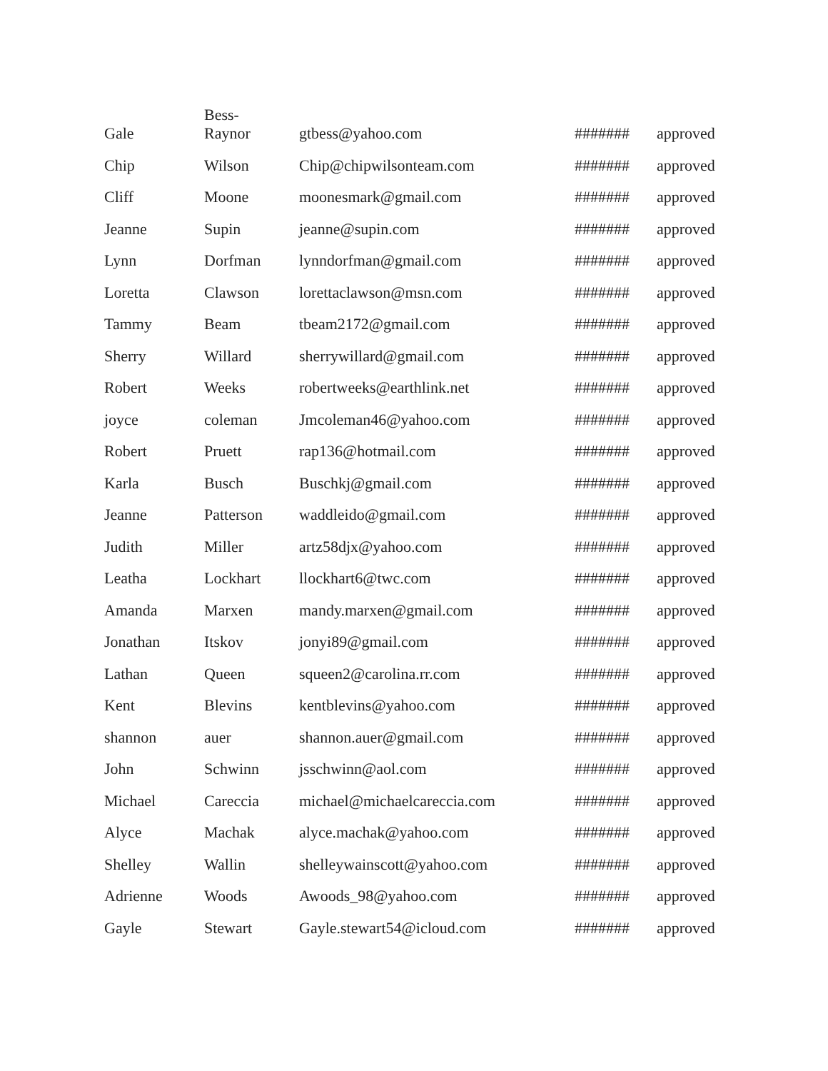| Gale | Bess- Raynor | gtbess@yahoo.com | ####### | approved |
| Chip | Wilson | Chip@chipwilsonteam.com | ####### | approved |
| Cliff | Moone | moonesmark@gmail.com | ####### | approved |
| Jeanne | Supin | jeanne@supin.com | ####### | approved |
| Lynn | Dorfman | lynndorfman@gmail.com | ####### | approved |
| Loretta | Clawson | lorettaclawson@msn.com | ####### | approved |
| Tammy | Beam | tbeam2172@gmail.com | ####### | approved |
| Sherry | Willard | sherrywillard@gmail.com | ####### | approved |
| Robert | Weeks | robertweeks@earthlink.net | ####### | approved |
| joyce | coleman | Jmcoleman46@yahoo.com | ####### | approved |
| Robert | Pruett | rap136@hotmail.com | ####### | approved |
| Karla | Busch | Buschkj@gmail.com | ####### | approved |
| Jeanne | Patterson | waddleido@gmail.com | ####### | approved |
| Judith | Miller | artz58djx@yahoo.com | ####### | approved |
| Leatha | Lockhart | llockhart6@twc.com | ####### | approved |
| Amanda | Marxen | mandy.marxen@gmail.com | ####### | approved |
| Jonathan | Itskov | jonyi89@gmail.com | ####### | approved |
| Lathan | Queen | squeen2@carolina.rr.com | ####### | approved |
| Kent | Blevins | kentblevins@yahoo.com | ####### | approved |
| shannon | auer | shannon.auer@gmail.com | ####### | approved |
| John | Schwinn | jsschwinn@aol.com | ####### | approved |
| Michael | Careccia | michael@michaelcareccia.com | ####### | approved |
| Alyce | Machak | alyce.machak@yahoo.com | ####### | approved |
| Shelley | Wallin | shelleywainscott@yahoo.com | ####### | approved |
| Adrienne | Woods | Awoods_98@yahoo.com | ####### | approved |
| Gayle | Stewart | Gayle.stewart54@icloud.com | ####### | approved |